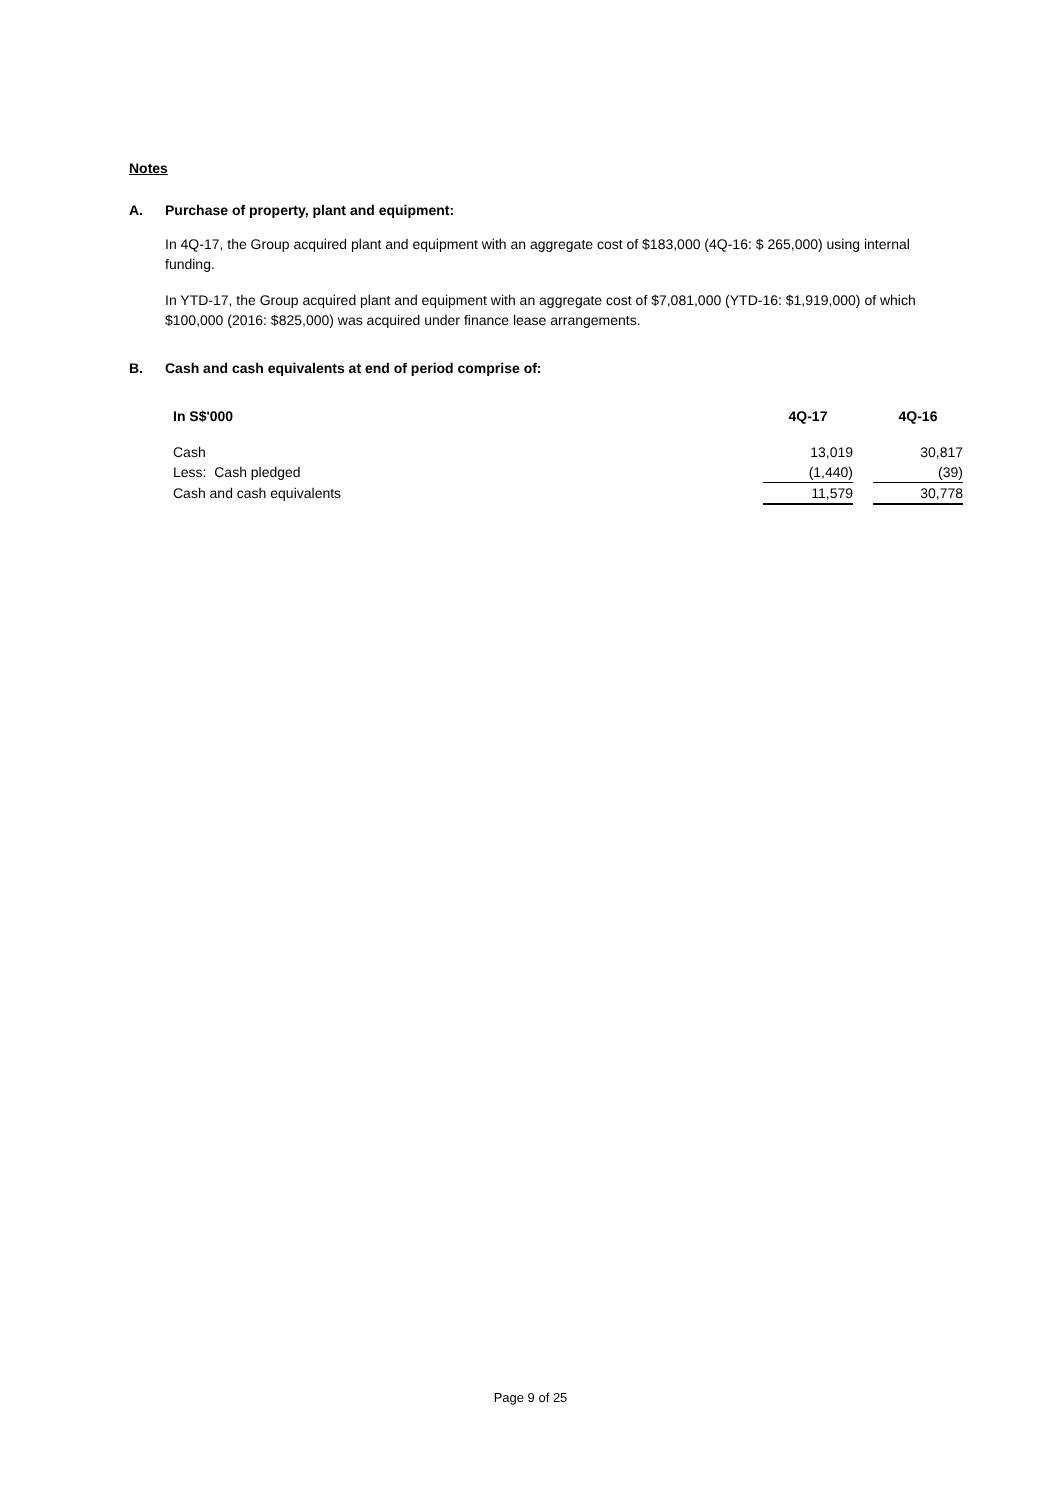Notes
A. Purchase of property, plant and equipment:
In 4Q-17, the Group acquired plant and equipment with an aggregate cost of $183,000 (4Q-16: $ 265,000) using internal funding.
In YTD-17, the Group acquired plant and equipment with an aggregate cost of $7,081,000 (YTD-16: $1,919,000) of which $100,000 (2016: $825,000) was acquired under finance lease arrangements.
B. Cash and cash equivalents at end of period comprise of:
| In S$'000 | 4Q-17 | | 4Q-16 |
| --- | --- | --- | --- |
| Cash | 13,019 | | 30,817 |
| Less: Cash pledged | (1,440) | | (39) |
| Cash and cash equivalents | 11,579 | | 30,778 |
Page 9 of 25